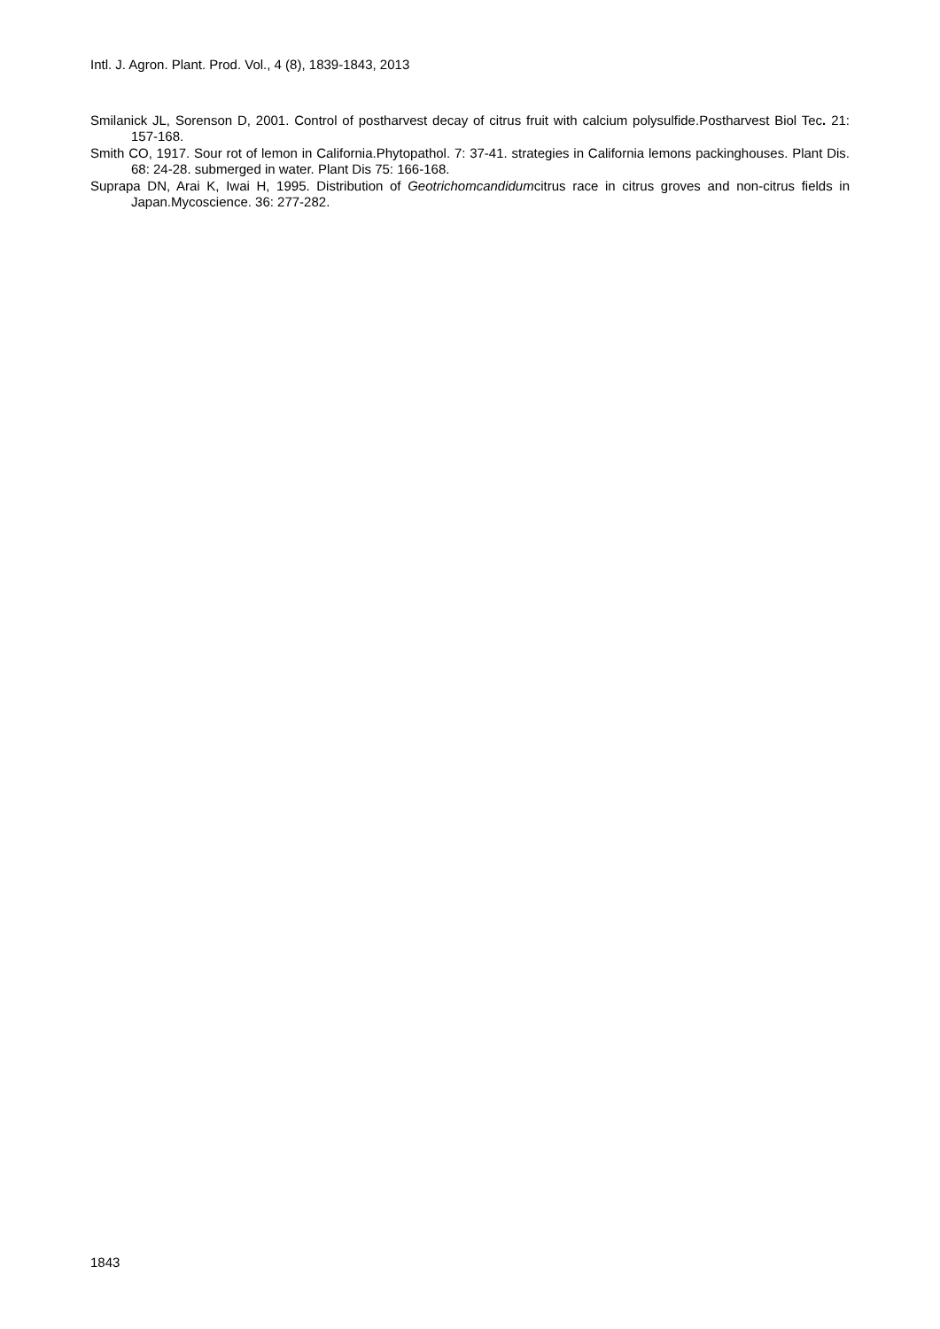Intl. J. Agron. Plant. Prod. Vol., 4 (8), 1839-1843, 2013
Smilanick JL, Sorenson D, 2001. Control of postharvest decay of citrus fruit with calcium polysulfide.Postharvest Biol Tec. 21: 157-168.
Smith CO, 1917. Sour rot of lemon in California.Phytopathol. 7: 37-41. strategies in California lemons packinghouses. Plant Dis. 68: 24-28. submerged in water. Plant Dis 75: 166-168.
Suprapa DN, Arai K, Iwai H, 1995. Distribution of Geotrichomcandidumcitrus race in citrus groves and non-citrus fields in Japan.Mycoscience. 36: 277-282.
1843